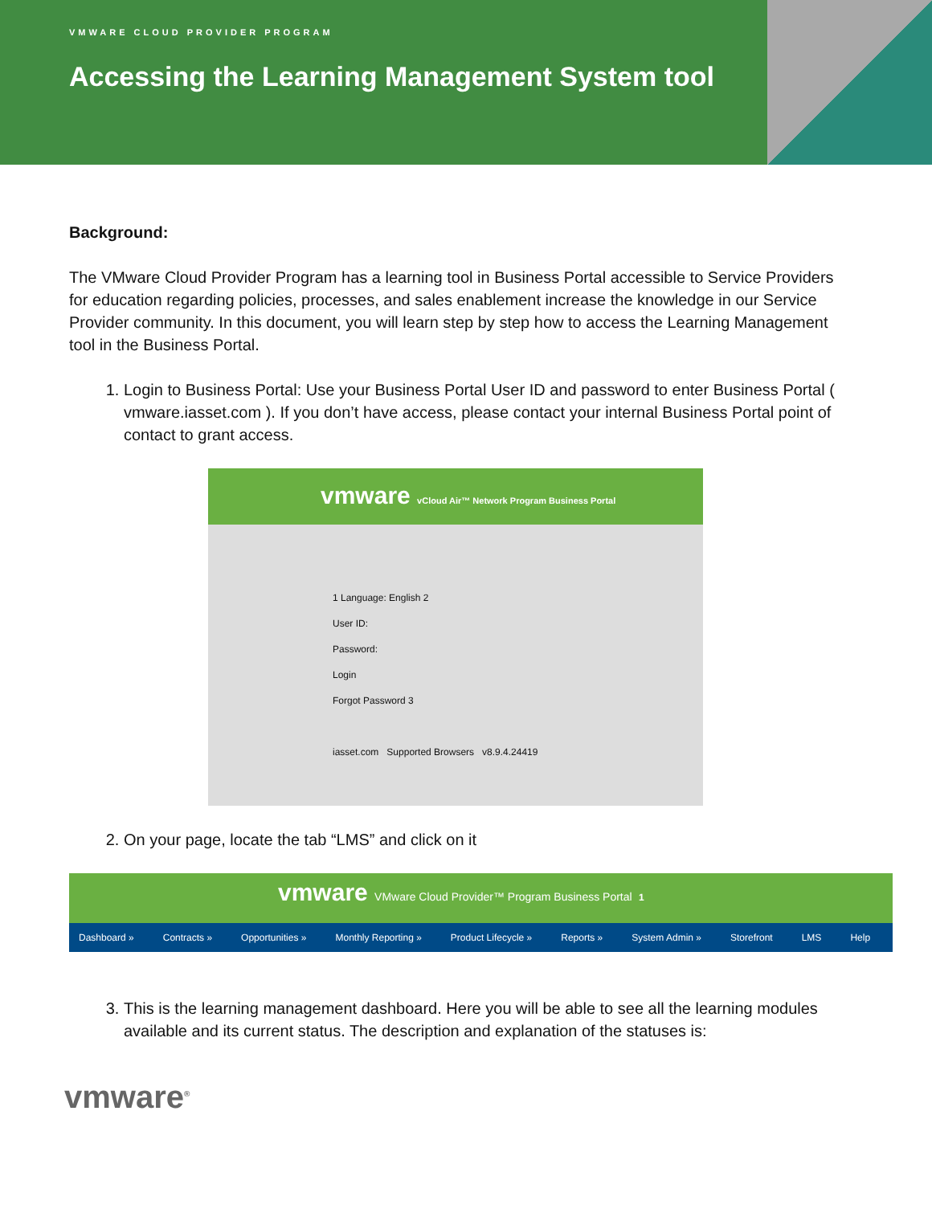VMWARE CLOUD PROVIDER PROGRAM
Accessing the Learning Management System tool
Background:
The VMware Cloud Provider Program has a learning tool in Business Portal accessible to Service Providers for education regarding policies, processes, and sales enablement increase the knowledge in our Service Provider community. In this document, you will learn step by step how to access the Learning Management tool in the Business Portal.
1. Login to Business Portal: Use your Business Portal User ID and password to enter Business Portal ( vmware.iasset.com ). If you don’t have access, please contact your internal Business Portal point of contact to grant access.
vmware vCloud Air™ Network Program Business Portal
1 Language: English 2
User ID:
Password:
Login
Forgot Password 3
iasset.com Supported Browsers v8.9.4.24419
2. On your page, locate the tab “LMS” and click on it
vmware VMware Cloud Provider™ Program Business Portal 1
Dashboard » Contracts » Opportunities » Monthly Reporting » Product Lifecycle » Reports » System Admin » Storefront LMS Help
3. This is the learning management dashboard. Here you will be able to see all the learning modules available and its current status. The description and explanation of the statuses is:
vmware<sup>®</sup>